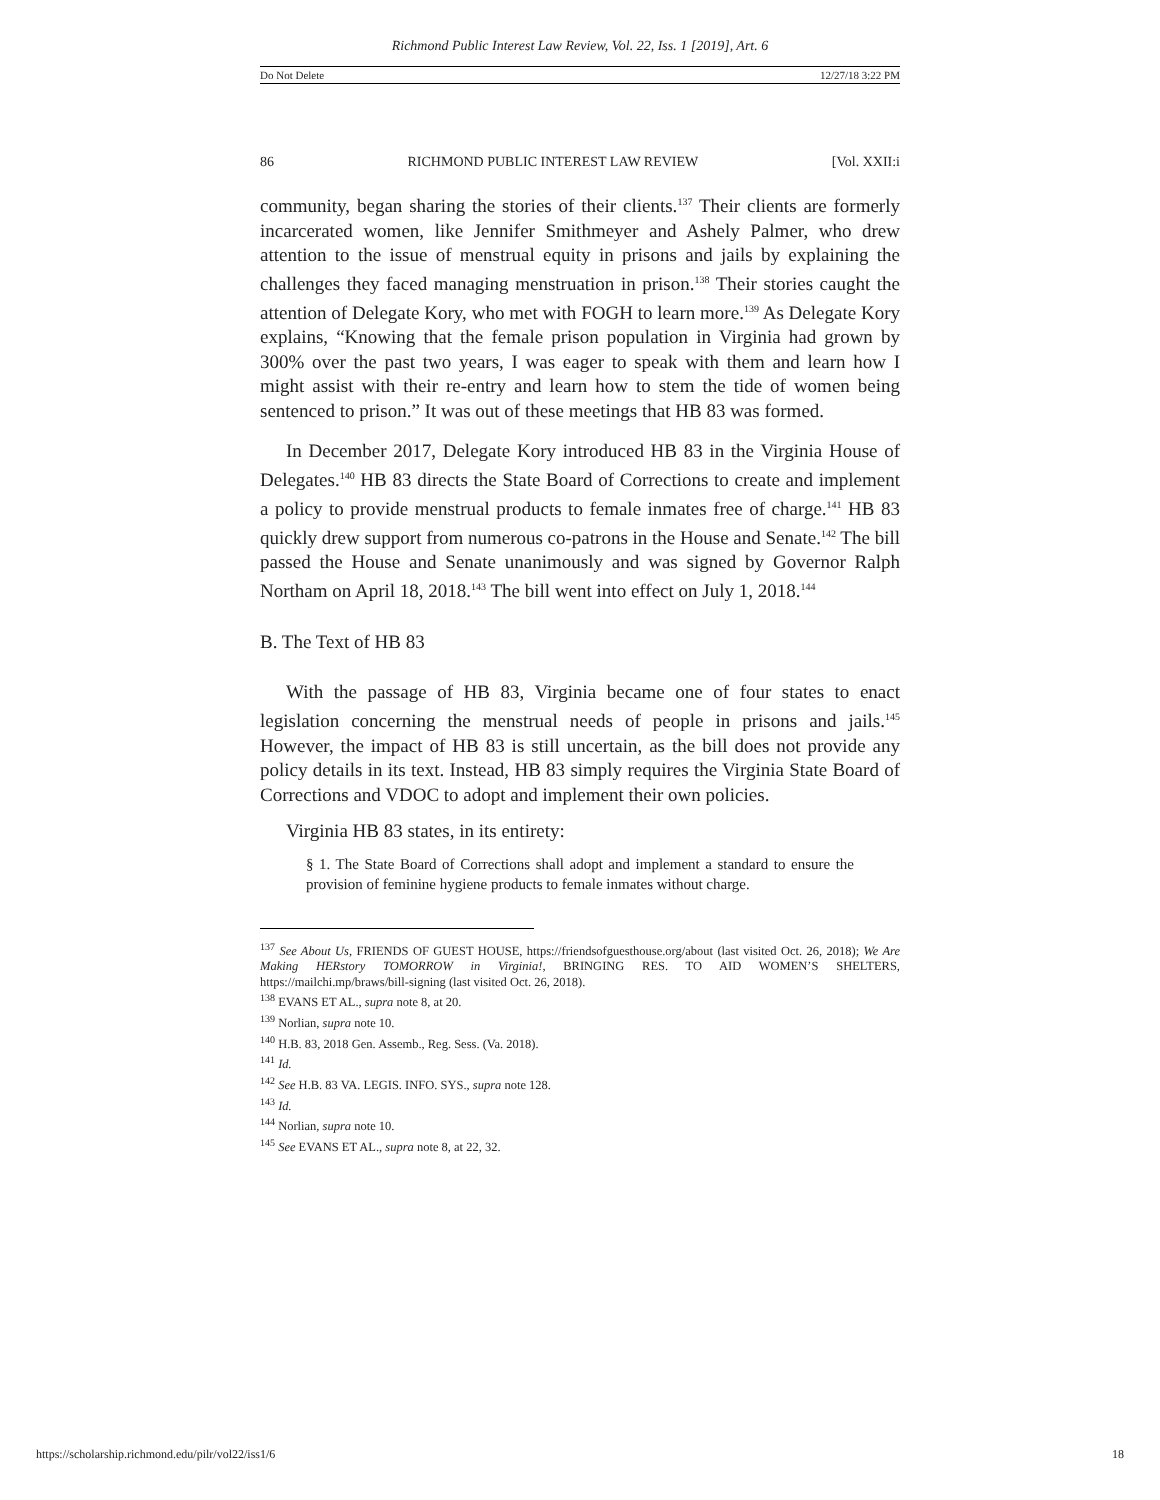Richmond Public Interest Law Review, Vol. 22, Iss. 1 [2019], Art. 6
Do Not Delete 12/27/18 3:22 PM
86 RICHMOND PUBLIC INTEREST LAW REVIEW [Vol. XXII:i
community, began sharing the stories of their clients.<sup>137</sup> Their clients are formerly incarcerated women, like Jennifer Smithmeyer and Ashely Palmer, who drew attention to the issue of menstrual equity in prisons and jails by explaining the challenges they faced managing menstruation in prison.<sup>138</sup> Their stories caught the attention of Delegate Kory, who met with FOGH to learn more.<sup>139</sup> As Delegate Kory explains, “Knowing that the female prison population in Virginia had grown by 300% over the past two years, I was eager to speak with them and learn how I might assist with their re-entry and learn how to stem the tide of women being sentenced to prison.” It was out of these meetings that HB 83 was formed.
In December 2017, Delegate Kory introduced HB 83 in the Virginia House of Delegates.<sup>140</sup> HB 83 directs the State Board of Corrections to create and implement a policy to provide menstrual products to female inmates free of charge.<sup>141</sup> HB 83 quickly drew support from numerous co-patrons in the House and Senate.<sup>142</sup> The bill passed the House and Senate unanimously and was signed by Governor Ralph Northam on April 18, 2018.<sup>143</sup> The bill went into effect on July 1, 2018.<sup>144</sup>
B. The Text of HB 83
With the passage of HB 83, Virginia became one of four states to enact legislation concerning the menstrual needs of people in prisons and jails.<sup>145</sup> However, the impact of HB 83 is still uncertain, as the bill does not provide any policy details in its text. Instead, HB 83 simply requires the Virginia State Board of Corrections and VDOC to adopt and implement their own policies.
Virginia HB 83 states, in its entirety:
§ 1. The State Board of Corrections shall adopt and implement a standard to ensure the provision of feminine hygiene products to female inmates without charge.
<sup>137</sup> See About Us, FRIENDS OF GUEST HOUSE, https://friendsofguesthouse.org/about (last visited Oct. 26, 2018); We Are Making HERstory TOMORROW in Virginia!, BRINGING RES. TO AID WOMEN’S SHELTERS, https://mailchi.mp/braws/bill-signing (last visited Oct. 26, 2018).
<sup>138</sup> EVANS ET AL., supra note 8, at 20.
<sup>139</sup> Norlian, supra note 10.
<sup>140</sup> H.B. 83, 2018 Gen. Assemb., Reg. Sess. (Va. 2018).
<sup>141</sup> Id.
<sup>142</sup> See H.B. 83 VA. LEGIS. INFO. SYS., supra note 128.
<sup>143</sup> Id.
<sup>144</sup> Norlian, supra note 10.
<sup>145</sup> See EVANS ET AL., supra note 8, at 22, 32.
https://scholarship.richmond.edu/pilr/vol22/iss1/6 18